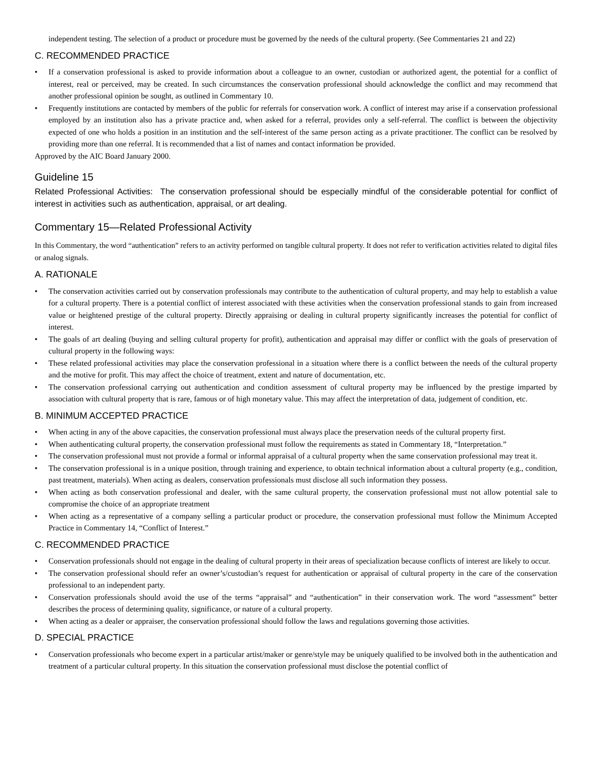independent testing. The selection of a product or procedure must be governed by the needs of the cultural property. (See Commentaries 21 and 22)
C. RECOMMENDED PRACTICE
• If a conservation professional is asked to provide information about a colleague to an owner, custodian or authorized agent, the potential for a conflict of interest, real or perceived, may be created. In such circumstances the conservation professional should acknowledge the conflict and may recommend that another professional opinion be sought, as outlined in Commentary 10.
• Frequently institutions are contacted by members of the public for referrals for conservation work. A conflict of interest may arise if a conservation professional employed by an institution also has a private practice and, when asked for a referral, provides only a self-referral. The conflict is between the objectivity expected of one who holds a position in an institution and the self-interest of the same person acting as a private practitioner. The conflict can be resolved by providing more than one referral. It is recommended that a list of names and contact information be provided.
Approved by the AIC Board January 2000.
Guideline 15
Related Professional Activities: The conservation professional should be especially mindful of the considerable potential for conflict of interest in activities such as authentication, appraisal, or art dealing.
Commentary 15—Related Professional Activity
In this Commentary, the word “authentication” refers to an activity performed on tangible cultural property. It does not refer to verification activities related to digital files or analog signals.
A. RATIONALE
• The conservation activities carried out by conservation professionals may contribute to the authentication of cultural property, and may help to establish a value for a cultural property. There is a potential conflict of interest associated with these activities when the conservation professional stands to gain from increased value or heightened prestige of the cultural property. Directly appraising or dealing in cultural property significantly increases the potential for conflict of interest.
• The goals of art dealing (buying and selling cultural property for profit), authentication and appraisal may differ or conflict with the goals of preservation of cultural property in the following ways:
• These related professional activities may place the conservation professional in a situation where there is a conflict between the needs of the cultural property and the motive for profit. This may affect the choice of treatment, extent and nature of documentation, etc.
• The conservation professional carrying out authentication and condition assessment of cultural property may be influenced by the prestige imparted by association with cultural property that is rare, famous or of high monetary value. This may affect the interpretation of data, judgement of condition, etc.
B. MINIMUM ACCEPTED PRACTICE
• When acting in any of the above capacities, the conservation professional must always place the preservation needs of the cultural property first.
• When authenticating cultural property, the conservation professional must follow the requirements as stated in Commentary 18, “Interpretation.”
• The conservation professional must not provide a formal or informal appraisal of a cultural property when the same conservation professional may treat it.
• The conservation professional is in a unique position, through training and experience, to obtain technical information about a cultural property (e.g., condition, past treatment, materials). When acting as dealers, conservation professionals must disclose all such information they possess.
• When acting as both conservation professional and dealer, with the same cultural property, the conservation professional must not allow potential sale to compromise the choice of an appropriate treatment
• When acting as a representative of a company selling a particular product or procedure, the conservation professional must follow the Minimum Accepted Practice in Commentary 14, “Conflict of Interest.”
C. RECOMMENDED PRACTICE
• Conservation professionals should not engage in the dealing of cultural property in their areas of specialization because conflicts of interest are likely to occur.
• The conservation professional should refer an owner’s/custodian’s request for authentication or appraisal of cultural property in the care of the conservation professional to an independent party.
• Conservation professionals should avoid the use of the terms “appraisal” and “authentication” in their conservation work. The word “assessment” better describes the process of determining quality, significance, or nature of a cultural property.
• When acting as a dealer or appraiser, the conservation professional should follow the laws and regulations governing those activities.
D. SPECIAL PRACTICE
• Conservation professionals who become expert in a particular artist/maker or genre/style may be uniquely qualified to be involved both in the authentication and treatment of a particular cultural property. In this situation the conservation professional must disclose the potential conflict of